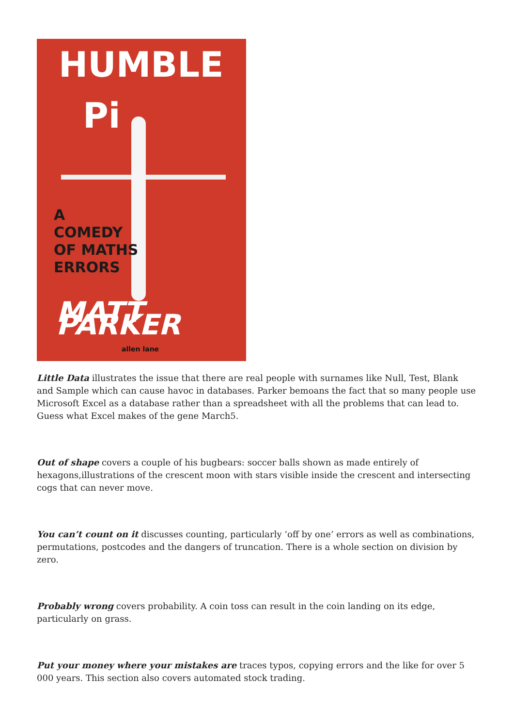HUMBLE
Pi
A
COMEDY
OF MATHS
ERRORS
MATT PARKER
allen lane
Little Data illustrates the issue that there are real people with surnames like Null, Test, Blank and Sample which can cause havoc in databases. Parker bemoans the fact that so many people use Microsoft Excel as a database rather than a spreadsheet with all the problems that can lead to. Guess what Excel makes of the gene March5.
Out of shape covers a couple of his bugbears: soccer balls shown as made entirely of hexagons,illustrations of the crescent moon with stars visible inside the crescent and intersecting cogs that can never move.
You can’t count on it discusses counting, particularly ‘off by one’ errors as well as combinations, permutations, postcodes and the dangers of truncation. There is a whole section on division by zero.
Probably wrong covers probability. A coin toss can result in the coin landing on its edge, particularly on grass.
Put your money where your mistakes are traces typos, copying errors and the like for over 5 000 years. This section also covers automated stock trading.